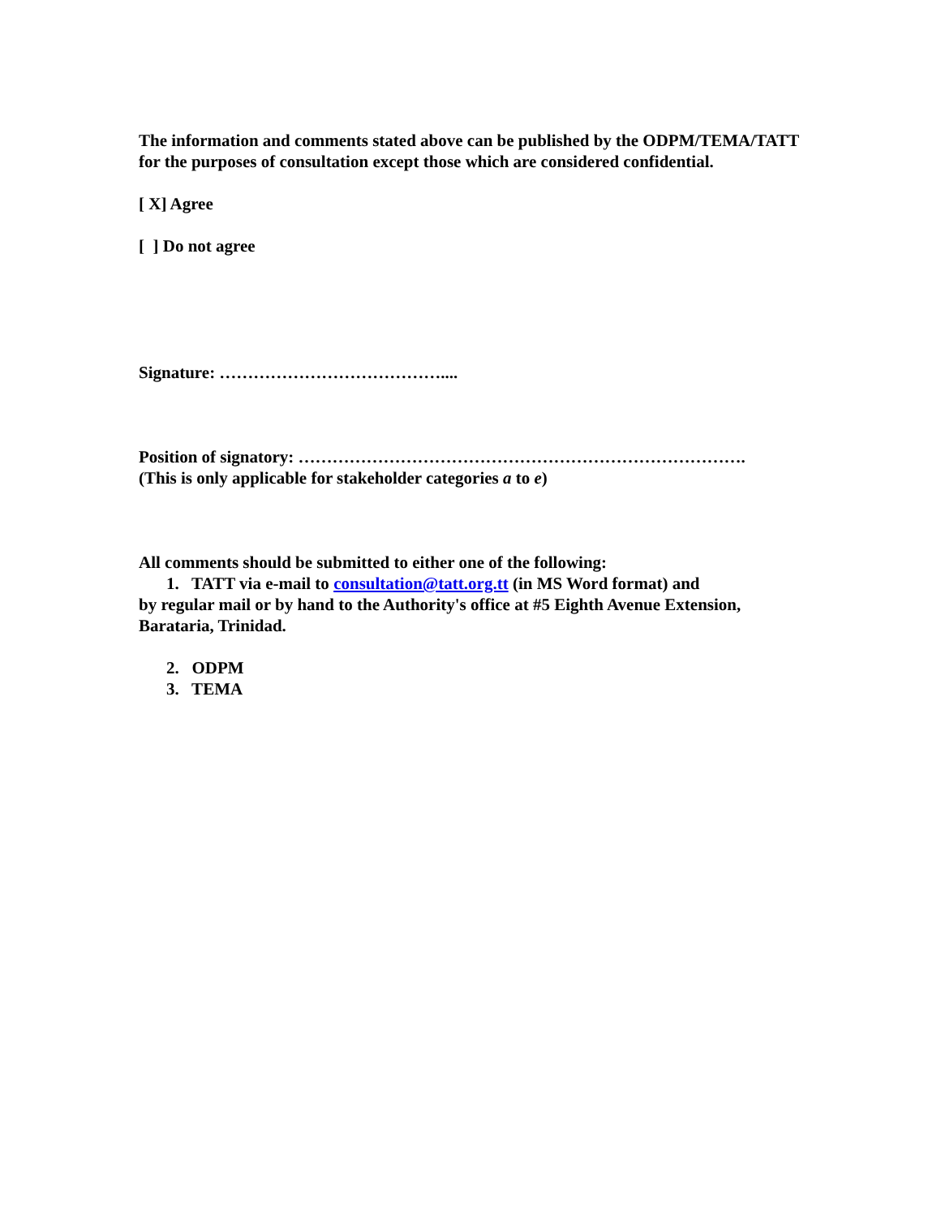The information and comments stated above can be published by the ODPM/TEMA/TATT for the purposes of consultation except those which are considered confidential.
[ X] Agree
[ ] Do not agree
Signature: …………………………………....
Position of signatory: …………………………………………………………………….
(This is only applicable for stakeholder categories a to e)
All comments should be submitted to either one of the following:
1. TATT via e-mail to consultation@tatt.org.tt (in MS Word format) and
by regular mail or by hand to the Authority's office at #5 Eighth Avenue Extension, Barataria, Trinidad.
2. ODPM
3. TEMA